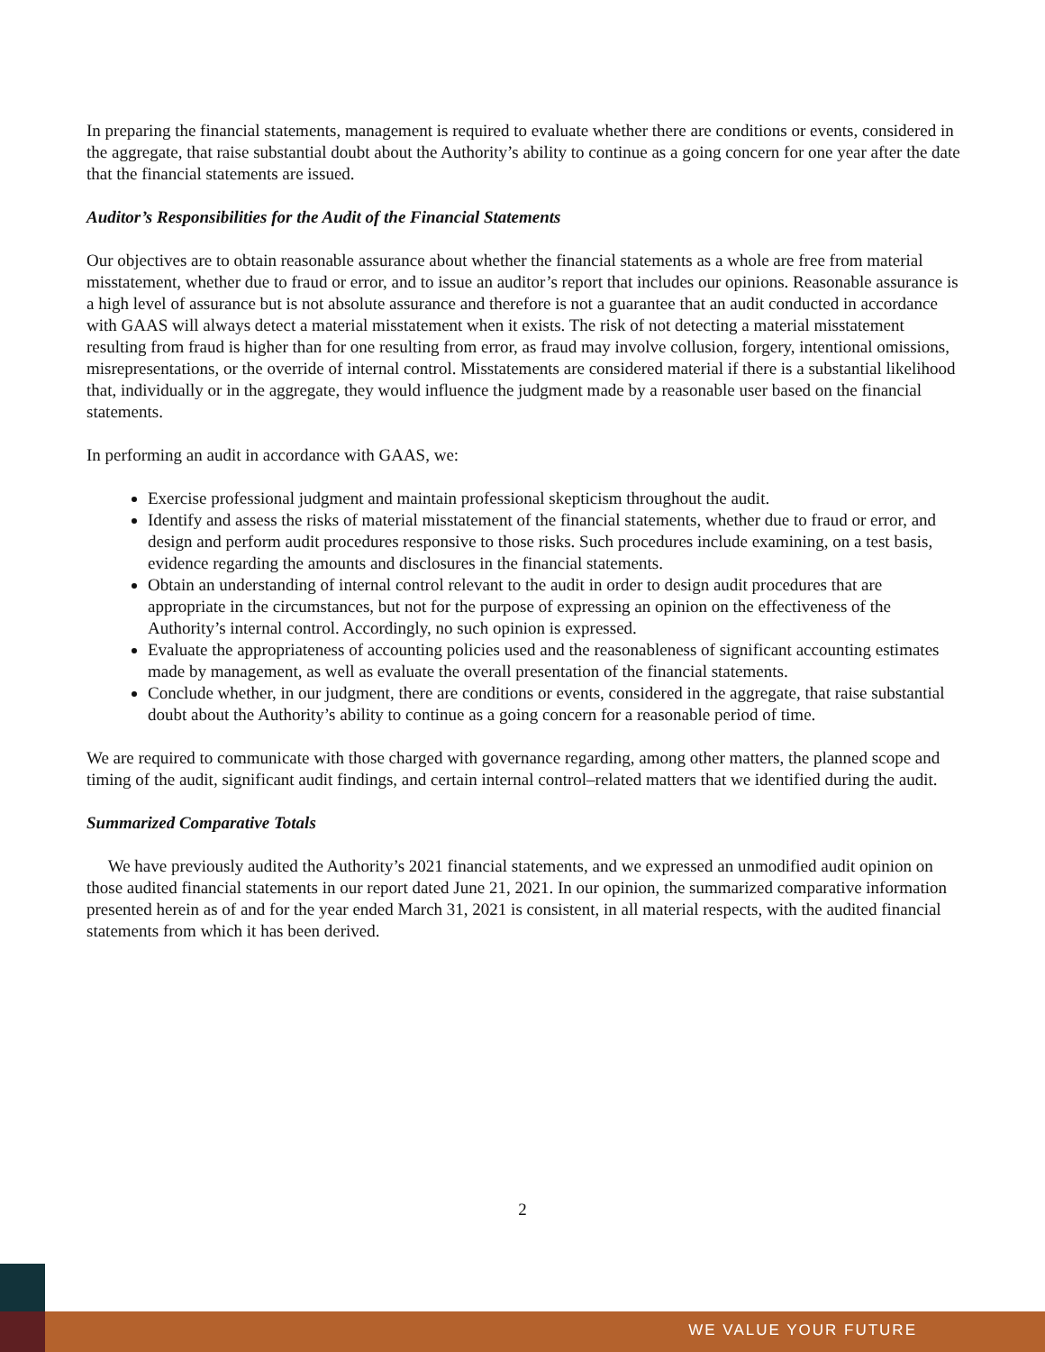In preparing the financial statements, management is required to evaluate whether there are conditions or events, considered in the aggregate, that raise substantial doubt about the Authority’s ability to continue as a going concern for one year after the date that the financial statements are issued.
Auditor’s Responsibilities for the Audit of the Financial Statements
Our objectives are to obtain reasonable assurance about whether the financial statements as a whole are free from material misstatement, whether due to fraud or error, and to issue an auditor’s report that includes our opinions. Reasonable assurance is a high level of assurance but is not absolute assurance and therefore is not a guarantee that an audit conducted in accordance with GAAS will always detect a material misstatement when it exists. The risk of not detecting a material misstatement resulting from fraud is higher than for one resulting from error, as fraud may involve collusion, forgery, intentional omissions, misrepresentations, or the override of internal control. Misstatements are considered material if there is a substantial likelihood that, individually or in the aggregate, they would influence the judgment made by a reasonable user based on the financial statements.
In performing an audit in accordance with GAAS, we:
Exercise professional judgment and maintain professional skepticism throughout the audit.
Identify and assess the risks of material misstatement of the financial statements, whether due to fraud or error, and design and perform audit procedures responsive to those risks. Such procedures include examining, on a test basis, evidence regarding the amounts and disclosures in the financial statements.
Obtain an understanding of internal control relevant to the audit in order to design audit procedures that are appropriate in the circumstances, but not for the purpose of expressing an opinion on the effectiveness of the Authority’s internal control. Accordingly, no such opinion is expressed.
Evaluate the appropriateness of accounting policies used and the reasonableness of significant accounting estimates made by management, as well as evaluate the overall presentation of the financial statements.
Conclude whether, in our judgment, there are conditions or events, considered in the aggregate, that raise substantial doubt about the Authority’s ability to continue as a going concern for a reasonable period of time.
We are required to communicate with those charged with governance regarding, among other matters, the planned scope and timing of the audit, significant audit findings, and certain internal control–related matters that we identified during the audit.
Summarized Comparative Totals
We have previously audited the Authority’s 2021 financial statements, and we expressed an unmodified audit opinion on those audited financial statements in our report dated June 21, 2021. In our opinion, the summarized comparative information presented herein as of and for the year ended March 31, 2021 is consistent, in all material respects, with the audited financial statements from which it has been derived.
2
WE VALUE YOUR FUTURE